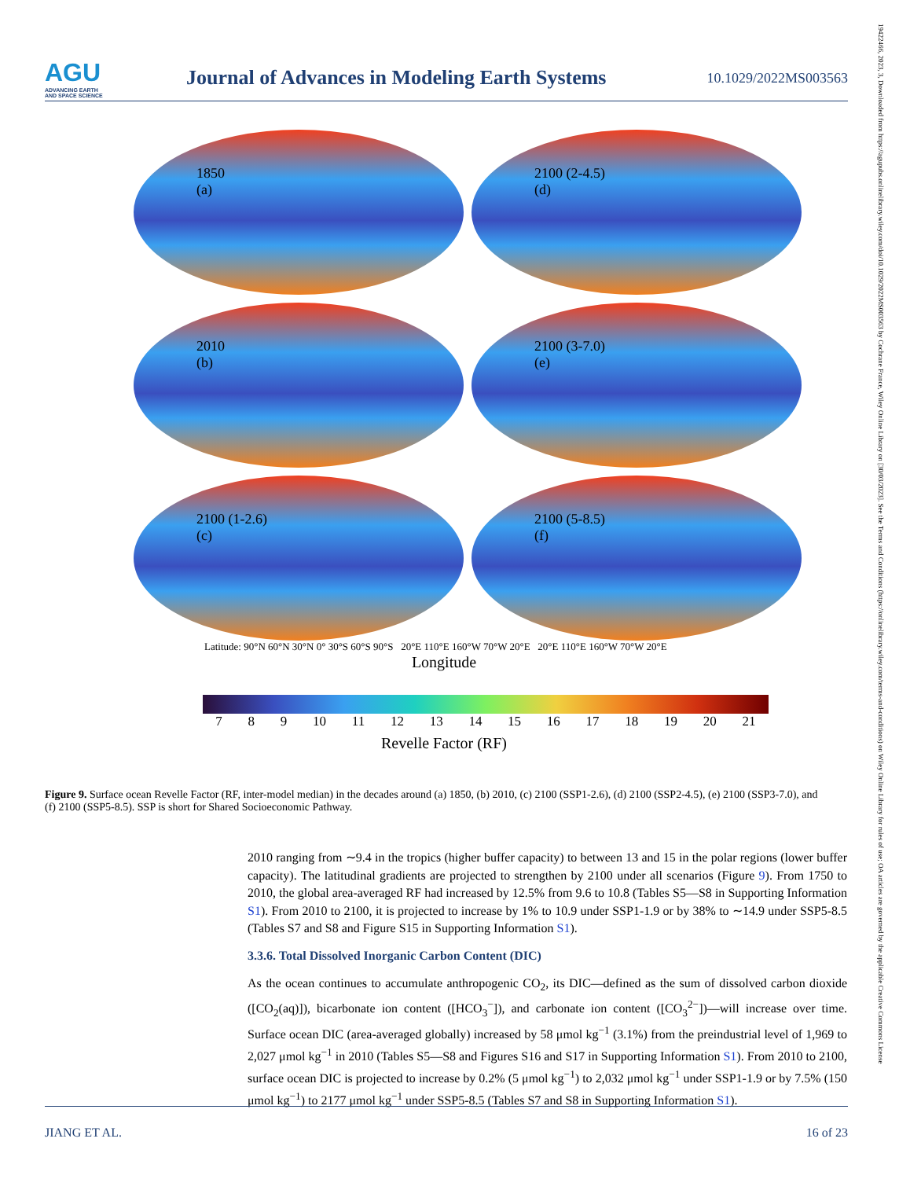AGU
ADVANCING EARTH
AND SPACE SCIENCE
Journal of Advances in Modeling Earth Systems
10.1029/2022MS003563
19422466, 2023, 3, Downloaded from https://agupubs.onlinelibrary.wiley.com/doi/10.1029/2022MS003563 by Cochrane France, Wiley Online Library on [30/03/2023]. See the Terms and Conditions (https://onlinelibrary.wiley.com/terms-and-conditions) on Wiley Online Library for rules of use; OA articles are governed by the applicable Creative Commons License
1850
(a)
2100 (2-4.5)
(d)
2010
(b)
2100 (3-7.0)
(e)
2100 (1-2.6)
(c)
2100 (5-8.5)
(f)
Latitude: 90°N 60°N 30°N 0° 30°S 60°S 90°S 20°E 110°E 160°W 70°W 20°E 20°E 110°E 160°W 70°W 20°E
Longitude
7 8 9 10 11 12 13 14 15 16 17 18 19 20 21
Revelle Factor (RF)
Figure 9. Surface ocean Revelle Factor (RF, inter-model median) in the decades around (a) 1850, (b) 2010, (c) 2100 (SSP1-2.6), (d) 2100 (SSP2-4.5), (e) 2100 (SSP3-7.0), and (f) 2100 (SSP5-8.5). SSP is short for Shared Socioeconomic Pathway.
2010 ranging from ∼9.4 in the tropics (higher buffer capacity) to between 13 and 15 in the polar regions (lower buffer capacity). The latitudinal gradients are projected to strengthen by 2100 under all scenarios (Figure 9). From 1750 to 2010, the global area-averaged RF had increased by 12.5% from 9.6 to 10.8 (Tables S5—S8 in Supporting Information S1). From 2010 to 2100, it is projected to increase by 1% to 10.9 under SSP1-1.9 or by 38% to ∼14.9 under SSP5-8.5 (Tables S7 and S8 and Figure S15 in Supporting Information S1).
3.3.6. Total Dissolved Inorganic Carbon Content (DIC)
As the ocean continues to accumulate anthropogenic CO<sub>2</sub>, its DIC—defined as the sum of dissolved carbon dioxide ([CO<sub>2</sub>(aq)]), bicarbonate ion content ([HCO<sub>3</sub><sup>−</sup>]), and carbonate ion content ([CO<sub>3</sub><sup>2−</sup>])—will increase over time. Surface ocean DIC (area-averaged globally) increased by 58 μmol kg<sup>−1</sup> (3.1%) from the preindustrial level of 1,969 to 2,027 μmol kg<sup>−1</sup> in 2010 (Tables S5—S8 and Figures S16 and S17 in Supporting Information S1). From 2010 to 2100, surface ocean DIC is projected to increase by 0.2% (5 μmol kg<sup>−1</sup>) to 2,032 μmol kg<sup>−1</sup> under SSP1-1.9 or by 7.5% (150 μmol kg<sup>−1</sup>) to 2177 μmol kg<sup>−1</sup> under SSP5-8.5 (Tables S7 and S8 in Supporting Information S1).
JIANG ET AL. 16 of 23